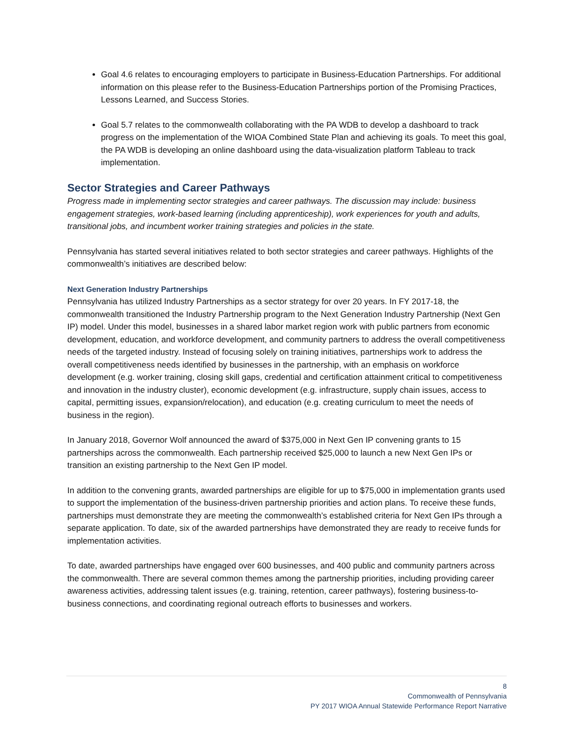Goal 4.6 relates to encouraging employers to participate in Business-Education Partnerships. For additional information on this please refer to the Business-Education Partnerships portion of the Promising Practices, Lessons Learned, and Success Stories.
Goal 5.7 relates to the commonwealth collaborating with the PA WDB to develop a dashboard to track progress on the implementation of the WIOA Combined State Plan and achieving its goals. To meet this goal, the PA WDB is developing an online dashboard using the data-visualization platform Tableau to track implementation.
Sector Strategies and Career Pathways
Progress made in implementing sector strategies and career pathways. The discussion may include: business engagement strategies, work-based learning (including apprenticeship), work experiences for youth and adults, transitional jobs, and incumbent worker training strategies and policies in the state.
Pennsylvania has started several initiatives related to both sector strategies and career pathways. Highlights of the commonwealth’s initiatives are described below:
Next Generation Industry Partnerships
Pennsylvania has utilized Industry Partnerships as a sector strategy for over 20 years. In FY 2017-18, the commonwealth transitioned the Industry Partnership program to the Next Generation Industry Partnership (Next Gen IP) model. Under this model, businesses in a shared labor market region work with public partners from economic development, education, and workforce development, and community partners to address the overall competitiveness needs of the targeted industry. Instead of focusing solely on training initiatives, partnerships work to address the overall competitiveness needs identified by businesses in the partnership, with an emphasis on workforce development (e.g. worker training, closing skill gaps, credential and certification attainment critical to competitiveness and innovation in the industry cluster), economic development (e.g. infrastructure, supply chain issues, access to capital, permitting issues, expansion/relocation), and education (e.g. creating curriculum to meet the needs of business in the region).
In January 2018, Governor Wolf announced the award of $375,000 in Next Gen IP convening grants to 15 partnerships across the commonwealth. Each partnership received $25,000 to launch a new Next Gen IPs or transition an existing partnership to the Next Gen IP model.
In addition to the convening grants, awarded partnerships are eligible for up to $75,000 in implementation grants used to support the implementation of the business-driven partnership priorities and action plans. To receive these funds, partnerships must demonstrate they are meeting the commonwealth’s established criteria for Next Gen IPs through a separate application. To date, six of the awarded partnerships have demonstrated they are ready to receive funds for implementation activities.
To date, awarded partnerships have engaged over 600 businesses, and 400 public and community partners across the commonwealth. There are several common themes among the partnership priorities, including providing career awareness activities, addressing talent issues (e.g. training, retention, career pathways), fostering business-to-business connections, and coordinating regional outreach efforts to businesses and workers.
8
Commonwealth of Pennsylvania
PY 2017 WIOA Annual Statewide Performance Report Narrative